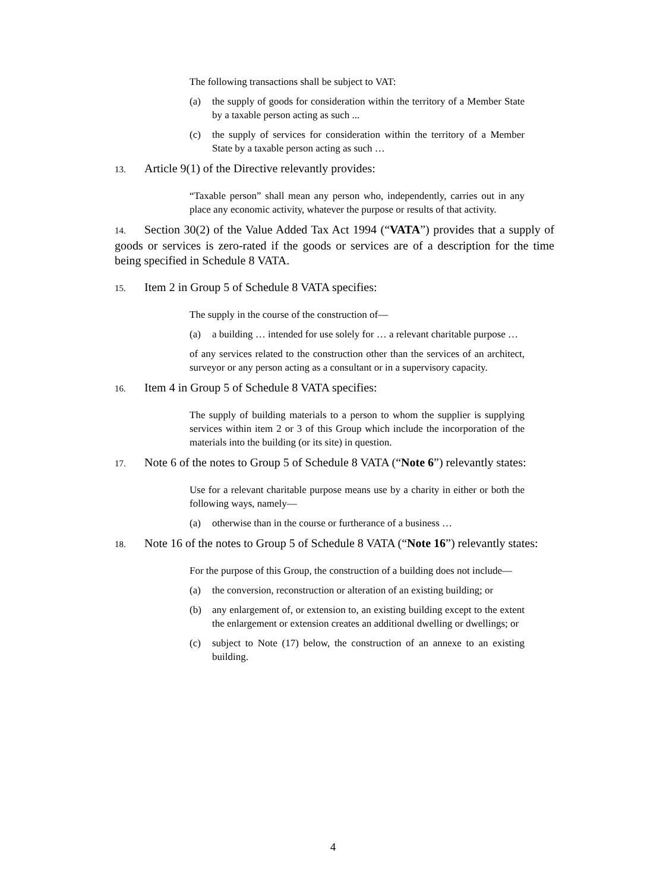The following transactions shall be subject to VAT:
(a) the supply of goods for consideration within the territory of a Member State by a taxable person acting as such ...
(c) the supply of services for consideration within the territory of a Member State by a taxable person acting as such …
13. Article 9(1) of the Directive relevantly provides:
“Taxable person” shall mean any person who, independently, carries out in any place any economic activity, whatever the purpose or results of that activity.
14. Section 30(2) of the Value Added Tax Act 1994 (“VATA”) provides that a supply of goods or services is zero-rated if the goods or services are of a description for the time being specified in Schedule 8 VATA.
15. Item 2 in Group 5 of Schedule 8 VATA specifies:
The supply in the course of the construction of—
(a) a building … intended for use solely for … a relevant charitable purpose …
of any services related to the construction other than the services of an architect, surveyor or any person acting as a consultant or in a supervisory capacity.
16. Item 4 in Group 5 of Schedule 8 VATA specifies:
The supply of building materials to a person to whom the supplier is supplying services within item 2 or 3 of this Group which include the incorporation of the materials into the building (or its site) in question.
17. Note 6 of the notes to Group 5 of Schedule 8 VATA (“Note 6”) relevantly states:
Use for a relevant charitable purpose means use by a charity in either or both the following ways, namely—
(a) otherwise than in the course or furtherance of a business …
18. Note 16 of the notes to Group 5 of Schedule 8 VATA (“Note 16”) relevantly states:
For the purpose of this Group, the construction of a building does not include—
(a) the conversion, reconstruction or alteration of an existing building; or
(b) any enlargement of, or extension to, an existing building except to the extent the enlargement or extension creates an additional dwelling or dwellings; or
(c) subject to Note (17) below, the construction of an annexe to an existing building.
4